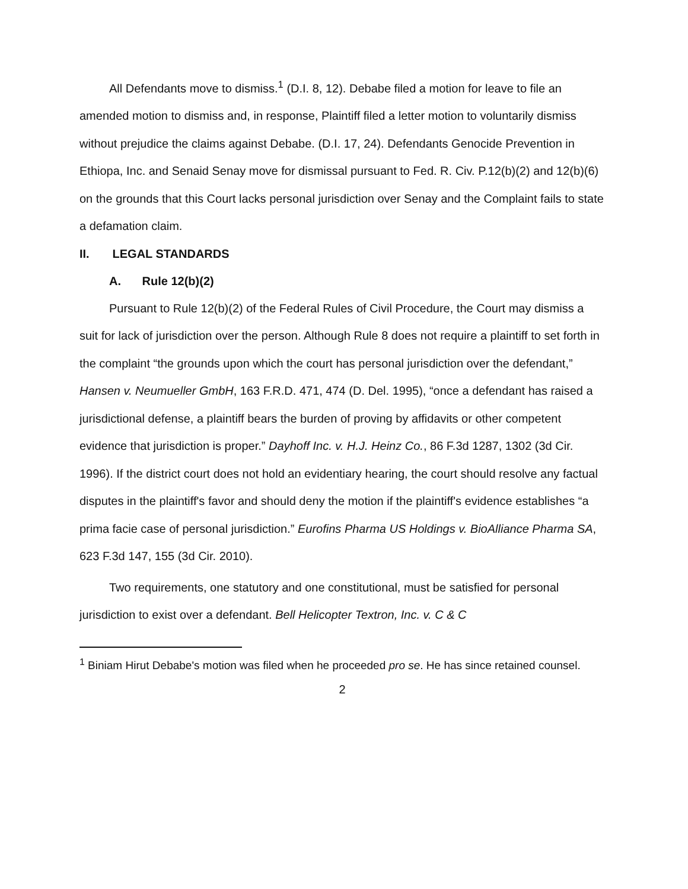All Defendants move to dismiss.<sup>1</sup> (D.I. 8, 12). Debabe filed a motion for leave to file an amended motion to dismiss and, in response, Plaintiff filed a letter motion to voluntarily dismiss without prejudice the claims against Debabe. (D.I. 17, 24). Defendants Genocide Prevention in Ethiopa, Inc. and Senaid Senay move for dismissal pursuant to Fed. R. Civ. P.12(b)(2) and 12(b)(6) on the grounds that this Court lacks personal jurisdiction over Senay and the Complaint fails to state a defamation claim.
II. LEGAL STANDARDS
A. Rule 12(b)(2)
Pursuant to Rule 12(b)(2) of the Federal Rules of Civil Procedure, the Court may dismiss a suit for lack of jurisdiction over the person. Although Rule 8 does not require a plaintiff to set forth in the complaint “the grounds upon which the court has personal jurisdiction over the defendant,” Hansen v. Neumueller GmbH, 163 F.R.D. 471, 474 (D. Del. 1995), “once a defendant has raised a jurisdictional defense, a plaintiff bears the burden of proving by affidavits or other competent evidence that jurisdiction is proper.” Dayhoff Inc. v. H.J. Heinz Co., 86 F.3d 1287, 1302 (3d Cir. 1996). If the district court does not hold an evidentiary hearing, the court should resolve any factual disputes in the plaintiff's favor and should deny the motion if the plaintiff's evidence establishes “a prima facie case of personal jurisdiction.” Eurofins Pharma US Holdings v. BioAlliance Pharma SA, 623 F.3d 147, 155 (3d Cir. 2010).
Two requirements, one statutory and one constitutional, must be satisfied for personal jurisdiction to exist over a defendant. Bell Helicopter Textron, Inc. v. C & C
<sup>1</sup> Biniam Hirut Debabe's motion was filed when he proceeded pro se. He has since retained counsel.
2